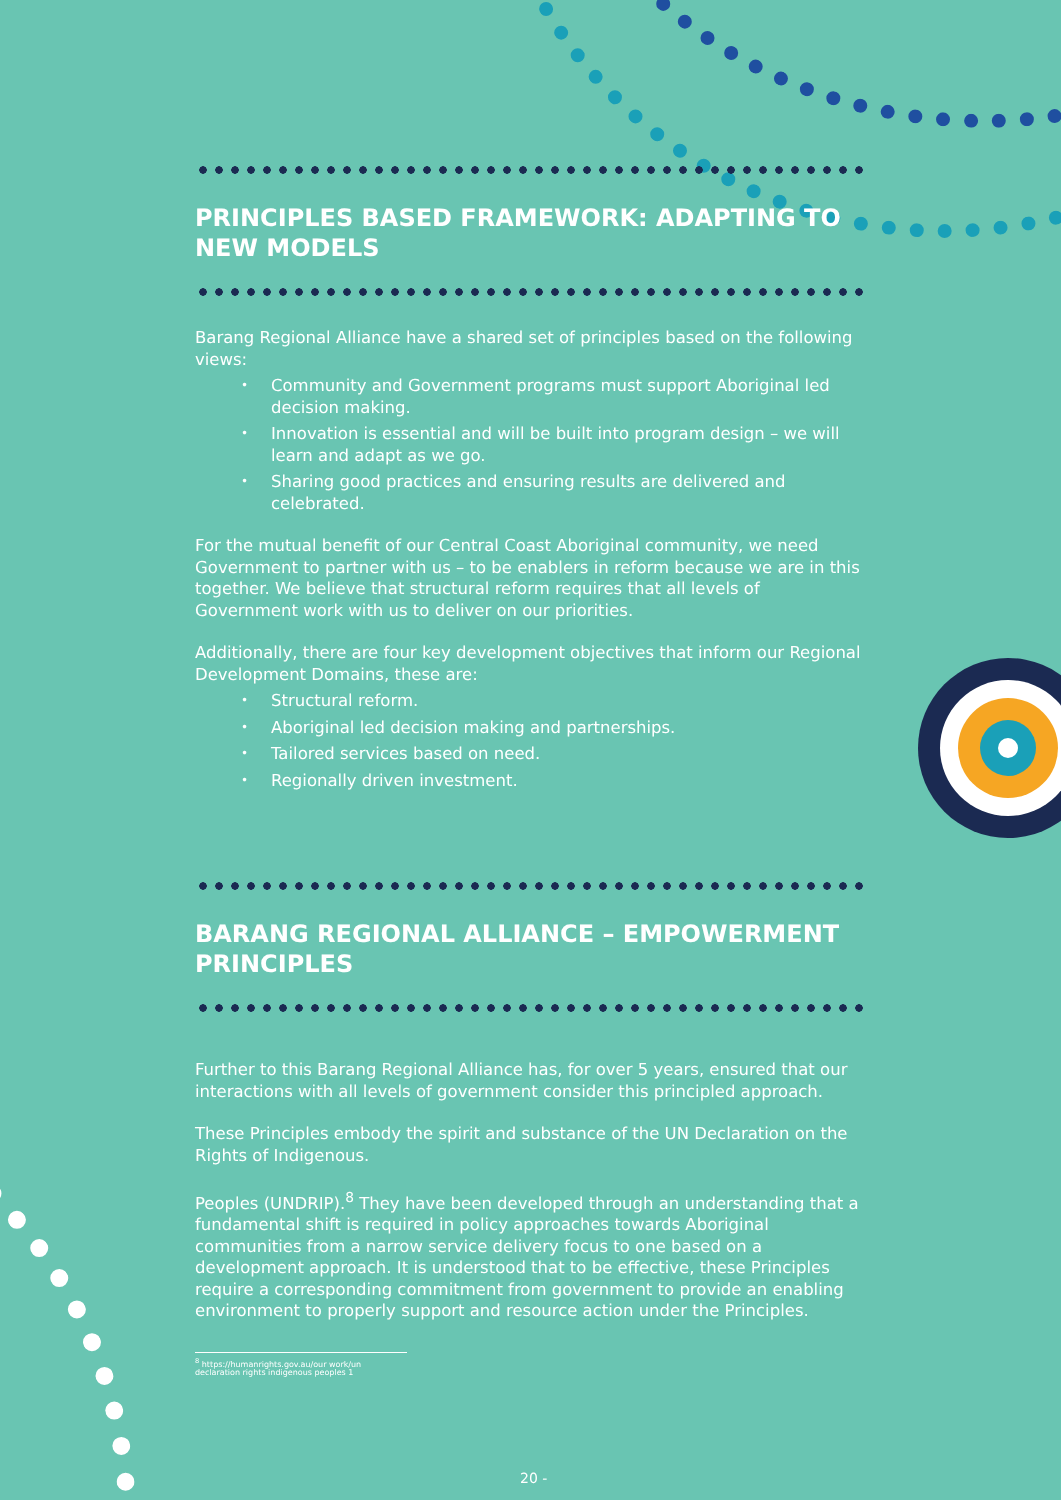PRINCIPLES BASED FRAMEWORK: ADAPTING TO NEW MODELS
Barang Regional Alliance have a shared set of principles based on the following views:
• Community and Government programs must support Aboriginal led decision making.
• Innovation is essential and will be built into program design – we will learn and adapt as we go.
• Sharing good practices and ensuring results are delivered and celebrated.
For the mutual benefit of our Central Coast Aboriginal community, we need Government to partner with us – to be enablers in reform because we are in this together. We believe that structural reform requires that all levels of Government work with us to deliver on our priorities.
Additionally, there are four key development objectives that inform our Regional Development Domains, these are:
• Structural reform.
• Aboriginal led decision making and partnerships.
• Tailored services based on need.
• Regionally driven investment.
BARANG REGIONAL ALLIANCE – EMPOWERMENT PRINCIPLES
Further to this Barang Regional Alliance has, for over 5 years, ensured that our interactions with all levels of government consider this principled approach.
These Principles embody the spirit and substance of the UN Declaration on the Rights of Indigenous.
Peoples (UNDRIP).<sup>8</sup> They have been developed through an understanding that a fundamental shift is required in policy approaches towards Aboriginal communities from a narrow service delivery focus to one based on a development approach. It is understood that to be effective, these Principles require a corresponding commitment from government to provide an enabling environment to properly support and resource action under the Principles.
<sup>8</sup> https://humanrights.gov.au/our work/un declaration rights indigenous peoples 1
20 -